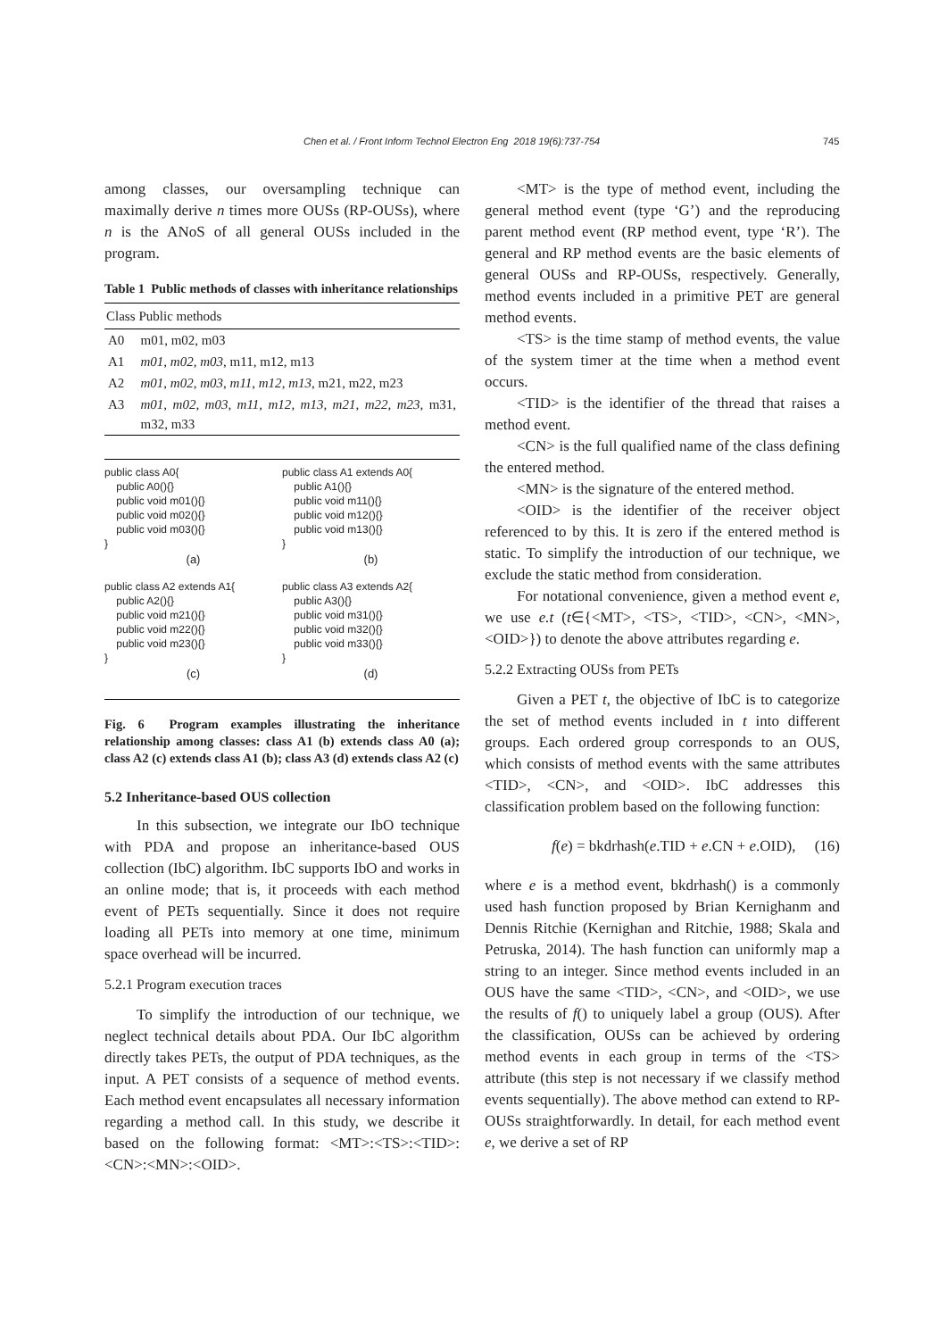Chen et al. / Front Inform Technol Electron Eng 2018 19(6):737-754 745
among classes, our oversampling technique can maximally derive n times more OUSs (RP-OUSs), where n is the ANoS of all general OUSs included in the program.
Table 1 Public methods of classes with inheritance relationships
| Class | Public methods |
| --- | --- |
| A0 | m01, m02, m03 |
| A1 | m01 , m02 , m03 , m11, m12, m13 |
| A2 | m01 , m02 , m03 , m11 , m12 , m13 , m21, m22, m23 |
| A3 | m01 , m02 , m03 , m11 , m12 , m13 , m21 , m22 , m23 , m31, m32, m33 |
public class A0{
    public A0(){}
    public void m01(){}
    public void m02(){}
    public void m03(){}
}
(a)
public class A1 extends A0{
    public A1(){}
    public void m11(){}
    public void m12(){}
    public void m13(){}
}
(b)
public class A2 extends A1{
    public A2(){}
    public void m21(){}
    public void m22(){}
    public void m23(){}
}
(c)
public class A3 extends A2{
    public A3(){}
    public void m31(){}
    public void m32(){}
    public void m33(){}
}
(d)
Fig. 6 Program examples illustrating the inheritance relationship among classes: class A1 (b) extends class A0 (a); class A2 (c) extends class A1 (b); class A3 (d) extends class A2 (c)
5.2 Inheritance-based OUS collection
In this subsection, we integrate our IbO technique with PDA and propose an inheritance-based OUS collection (IbC) algorithm. IbC supports IbO and works in an online mode; that is, it proceeds with each method event of PETs sequentially. Since it does not require loading all PETs into memory at one time, minimum space overhead will be incurred.
5.2.1 Program execution traces
To simplify the introduction of our technique, we neglect technical details about PDA. Our IbC algorithm directly takes PETs, the output of PDA techniques, as the input. A PET consists of a sequence of method events. Each method event encapsulates all necessary information regarding a method call. In this study, we describe it based on the following format: <MT>:<TS>:<TID>:<CN>:<MN>:<OID>.
<MT> is the type of method event, including the general method event (type ‘G’) and the reproducing parent method event (RP method event, type ‘R’). The general and RP method events are the basic elements of general OUSs and RP-OUSs, respectively. Generally, method events included in a primitive PET are general method events.
<TS> is the time stamp of method events, the value of the system timer at the time when a method event occurs.
<TID> is the identifier of the thread that raises a method event.
<CN> is the full qualified name of the class defining the entered method.
<MN> is the signature of the entered method.
<OID> is the identifier of the receiver object referenced to by this. It is zero if the entered method is static. To simplify the introduction of our technique, we exclude the static method from consideration.
For notational convenience, given a method event e, we use e.t (t∈{<MT>, <TS>, <TID>, <CN>, <MN>, <OID>}) to denote the above attributes regarding e.
5.2.2 Extracting OUSs from PETs
Given a PET t, the objective of IbC is to categorize the set of method events included in t into different groups. Each ordered group corresponds to an OUS, which consists of method events with the same attributes <TID>, <CN>, and <OID>. IbC addresses this classification problem based on the following function:
f(e) = bkdrhash(e.TID + e.CN + e.OID), (16)
where e is a method event, bkdrhash() is a commonly used hash function proposed by Brian Kernighanm and Dennis Ritchie (Kernighan and Ritchie, 1988; Skala and Petruska, 2014). The hash function can uniformly map a string to an integer. Since method events included in an OUS have the same <TID>, <CN>, and <OID>, we use the results of f() to uniquely label a group (OUS). After the classification, OUSs can be achieved by ordering method events in each group in terms of the <TS> attribute (this step is not necessary if we classify method events sequentially). The above method can extend to RP-OUSs straightforwardly. In detail, for each method event e, we derive a set of RP